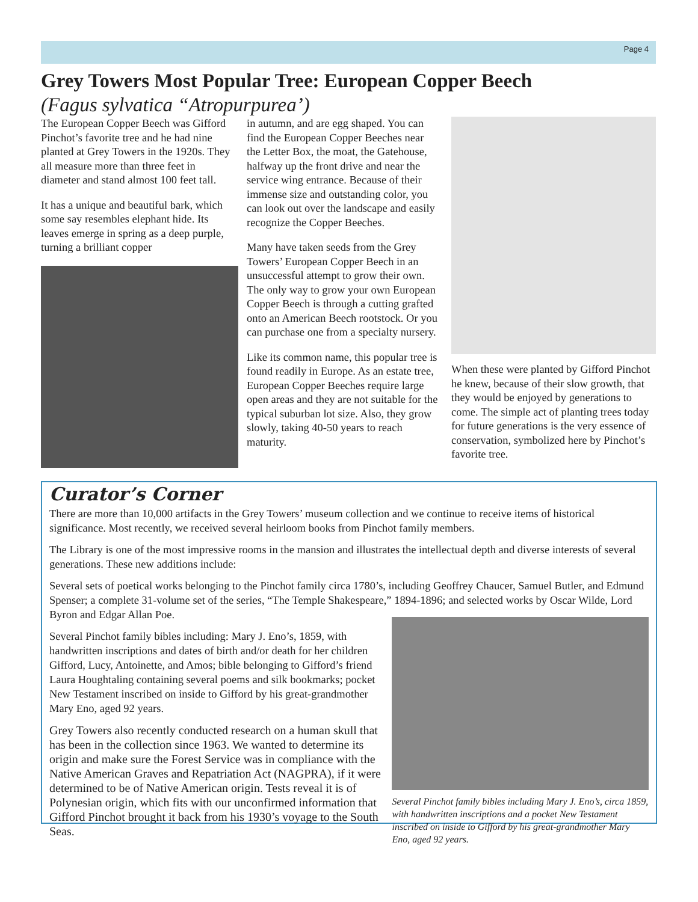Page 4
Grey Towers Most Popular Tree: European Copper Beech
(Fagus sylvatica “Atropurpurea’)
The European Copper Beech was Gifford Pinchot’s favorite tree and he had nine planted at Grey Towers in the 1920s. They all measure more than three feet in diameter and stand almost 100 feet tall.
It has a unique and beautiful bark, which some say resembles elephant hide. Its leaves emerge in spring as a deep purple, turning a brilliant copper
in autumn, and are egg shaped. You can find the European Copper Beeches near the Letter Box, the moat, the Gatehouse, halfway up the front drive and near the service wing entrance. Because of their immense size and outstanding color, you can look out over the landscape and easily recognize the Copper Beeches.
Many have taken seeds from the Grey Towers’ European Copper Beech in an unsuccessful attempt to grow their own. The only way to grow your own European Copper Beech is through a cutting grafted onto an American Beech rootstock. Or you can purchase one from a specialty nursery.
Like its common name, this popular tree is found readily in Europe. As an estate tree, European Copper Beeches require large open areas and they are not suitable for the typical suburban lot size. Also, they grow slowly, taking 40-50 years to reach maturity.
When these were planted by Gifford Pinchot he knew, because of their slow growth, that they would be enjoyed by generations to come. The simple act of planting trees today for future generations is the very essence of conservation, symbolized here by Pinchot’s favorite tree.
Curator’s Corner
There are more than 10,000 artifacts in the Grey Towers’ museum collection and we continue to receive items of historical significance. Most recently, we received several heirloom books from Pinchot family members.
The Library is one of the most impressive rooms in the mansion and illustrates the intellectual depth and diverse interests of several generations. These new additions include:
Several sets of poetical works belonging to the Pinchot family circa 1780’s, including Geoffrey Chaucer, Samuel Butler, and Edmund Spenser; a complete 31-volume set of the series, “The Temple Shakespeare,” 1894-1896; and selected works by Oscar Wilde, Lord Byron and Edgar Allan Poe.
Several Pinchot family bibles including: Mary J. Eno’s, 1859, with handwritten inscriptions and dates of birth and/or death for her children Gifford, Lucy, Antoinette, and Amos; bible belonging to Gifford’s friend Laura Houghtaling containing several poems and silk bookmarks; pocket New Testament inscribed on inside to Gifford by his great-grandmother Mary Eno, aged 92 years.
Grey Towers also recently conducted research on a human skull that has been in the collection since 1963. We wanted to determine its origin and make sure the Forest Service was in compliance with the Native American Graves and Repatriation Act (NAGPRA), if it were determined to be of Native American origin. Tests reveal it is of Polynesian origin, which fits with our unconfirmed information that Gifford Pinchot brought it back from his 1930’s voyage to the South Seas.
Several Pinchot family bibles including Mary J. Eno’s, circa 1859, with handwritten inscriptions and a pocket New Testament inscribed on inside to Gifford by his great-grandmother Mary Eno, aged 92 years.